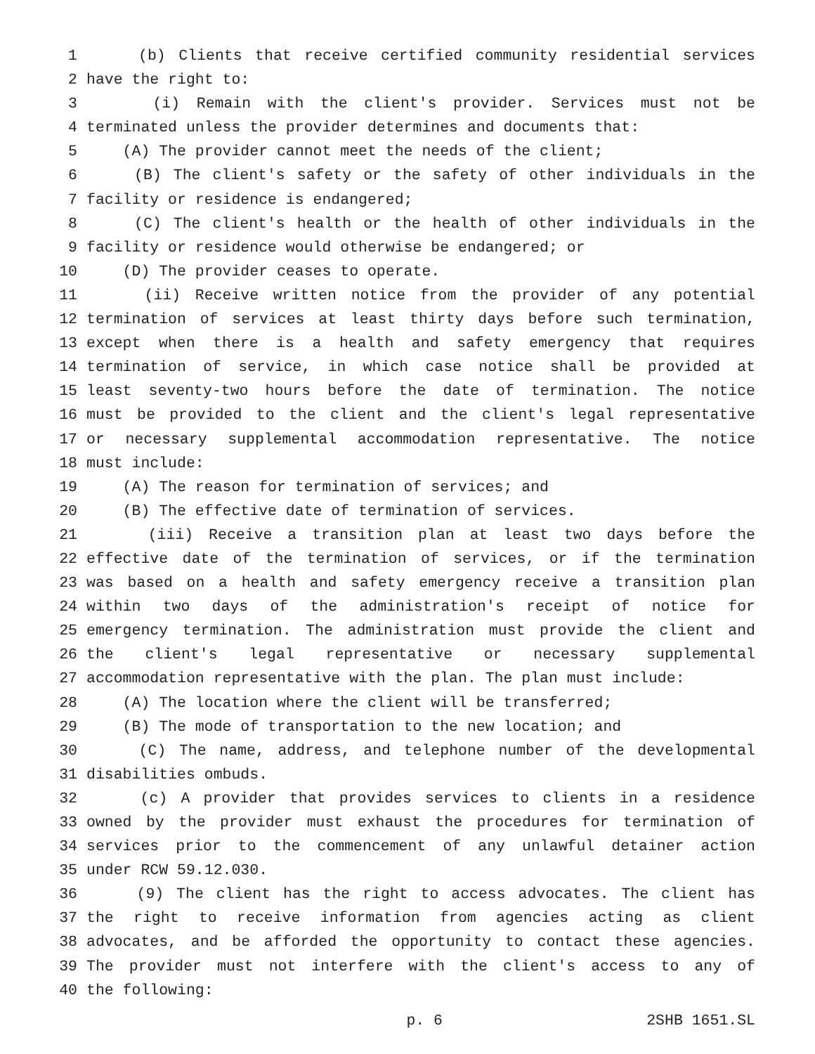1 (b) Clients that receive certified community residential services
2 have the right to:
3 (i) Remain with the client's provider. Services must not be
4 terminated unless the provider determines and documents that:
5 (A) The provider cannot meet the needs of the client;
6 (B) The client's safety or the safety of other individuals in the
7 facility or residence is endangered;
8 (C) The client's health or the health of other individuals in the
9 facility or residence would otherwise be endangered; or
10 (D) The provider ceases to operate.
11 (ii) Receive written notice from the provider of any potential
12 termination of services at least thirty days before such termination,
13 except when there is a health and safety emergency that requires
14 termination of service, in which case notice shall be provided at
15 least seventy-two hours before the date of termination. The notice
16 must be provided to the client and the client's legal representative
17 or necessary supplemental accommodation representative. The notice
18 must include:
19 (A) The reason for termination of services; and
20 (B) The effective date of termination of services.
21 (iii) Receive a transition plan at least two days before the
22 effective date of the termination of services, or if the termination
23 was based on a health and safety emergency receive a transition plan
24 within two days of the administration's receipt of notice for
25 emergency termination. The administration must provide the client and
26 the client's legal representative or necessary supplemental
27 accommodation representative with the plan. The plan must include:
28 (A) The location where the client will be transferred;
29 (B) The mode of transportation to the new location; and
30 (C) The name, address, and telephone number of the developmental
31 disabilities ombuds.
32 (c) A provider that provides services to clients in a residence
33 owned by the provider must exhaust the procedures for termination of
34 services prior to the commencement of any unlawful detainer action
35 under RCW 59.12.030.
36 (9) The client has the right to access advocates. The client has
37 the right to receive information from agencies acting as client
38 advocates, and be afforded the opportunity to contact these agencies.
39 The provider must not interfere with the client's access to any of
40 the following:
p. 6 2SHB 1651.SL